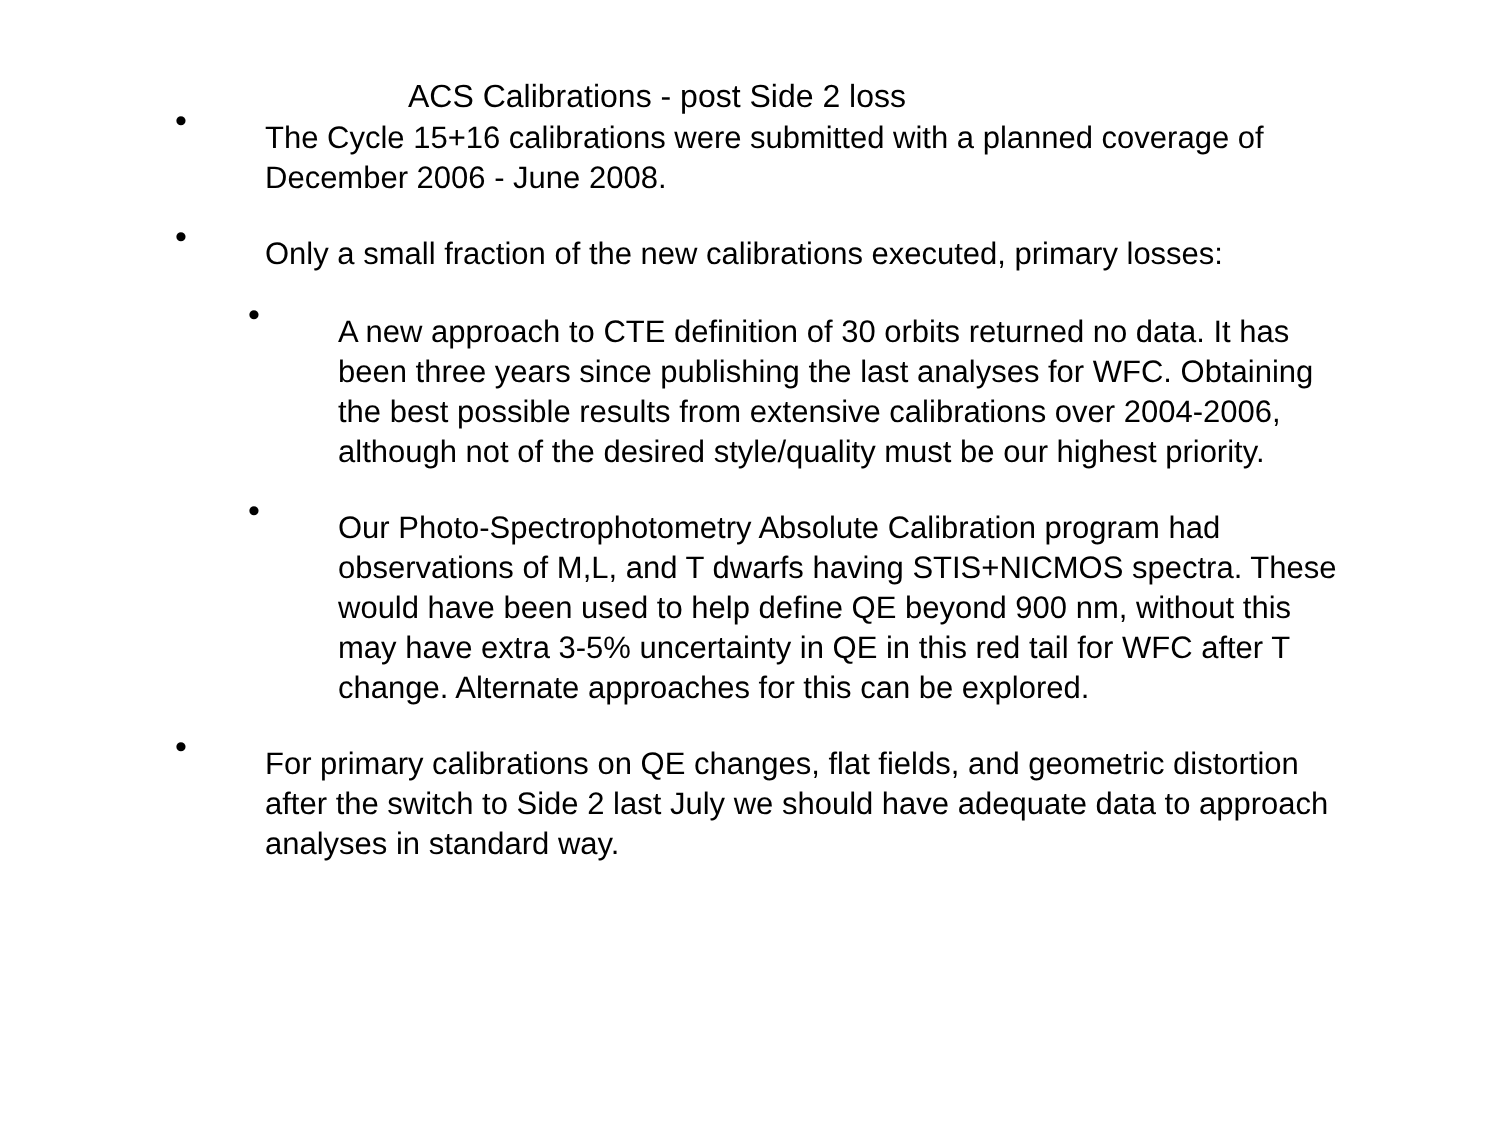ACS Calibrations - post Side 2 loss
• The Cycle 15+16 calibrations were submitted with a planned coverage of December 2006 - June 2008.
• Only a small fraction of the new calibrations executed, primary losses:
• A new approach to CTE definition of 30 orbits returned no data. It has been three years since publishing the last analyses for WFC. Obtaining the best possible results from extensive calibrations over 2004-2006, although not of the desired style/quality must be our highest priority.
• Our Photo-Spectrophotometry Absolute Calibration program had observations of M,L, and T dwarfs having STIS+NICMOS spectra. These would have been used to help define QE beyond 900 nm, without this may have extra 3-5% uncertainty in QE in this red tail for WFC after T change. Alternate approaches for this can be explored.
• For primary calibrations on QE changes, flat fields, and geometric distortion after the switch to Side 2 last July we should have adequate data to approach analyses in standard way.